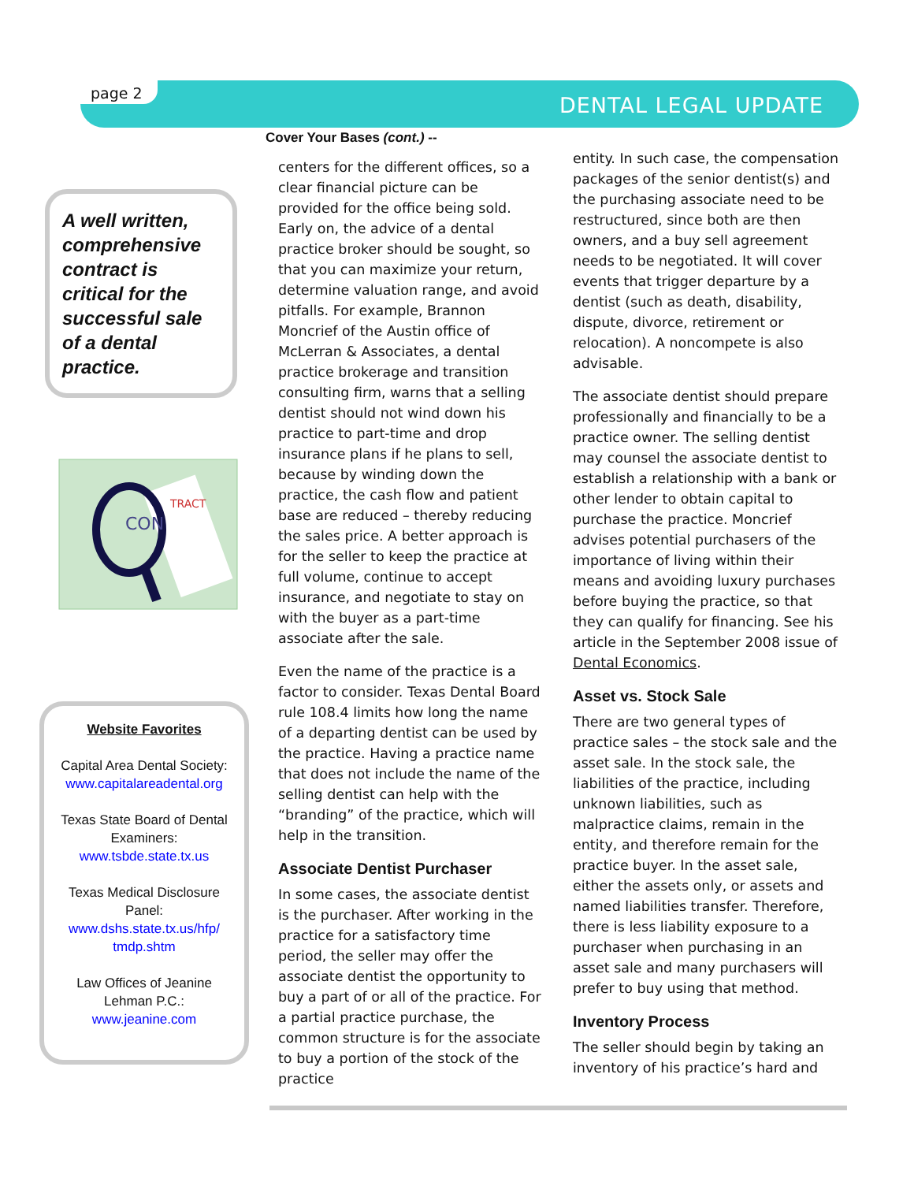page 2 DENTAL LEGAL UPDATE
A well written, comprehensive contract is critical for the successful sale of a dental practice.
CON
TRACT
Website Favorites
Capital Area Dental Society:
www.capitalareadental.org
Texas State Board of Dental Examiners:
www.tsbde.state.tx.us
Texas Medical Disclosure Panel:
www.dshs.state.tx.us/hfp/ tmdp.shtm
Law Offices of Jeanine Lehman P.C.:
www.jeanine.com
Cover Your Bases (cont.) --
centers for the different offices, so a clear financial picture can be provided for the office being sold. Early on, the advice of a dental practice broker should be sought, so that you can maximize your return, determine valuation range, and avoid pitfalls. For example, Brannon Moncrief of the Austin office of McLerran & Associates, a dental practice brokerage and transition consulting firm, warns that a selling dentist should not wind down his practice to part-time and drop insurance plans if he plans to sell, because by winding down the practice, the cash flow and patient base are reduced – thereby reducing the sales price. A better approach is for the seller to keep the practice at full volume, continue to accept insurance, and negotiate to stay on with the buyer as a part-time associate after the sale.
Even the name of the practice is a factor to consider. Texas Dental Board rule 108.4 limits how long the name of a departing dentist can be used by the practice. Having a practice name that does not include the name of the selling dentist can help with the “branding” of the practice, which will help in the transition.
Associate Dentist Purchaser
In some cases, the associate dentist is the purchaser. After working in the practice for a satisfactory time period, the seller may offer the associate dentist the opportunity to buy a part of or all of the practice. For a partial practice purchase, the common structure is for the associate to buy a portion of the stock of the practice
entity. In such case, the compensation packages of the senior dentist(s) and the purchasing associate need to be restructured, since both are then owners, and a buy sell agreement needs to be negotiated. It will cover events that trigger departure by a dentist (such as death, disability, dispute, divorce, retirement or relocation). A noncompete is also advisable.
The associate dentist should prepare professionally and financially to be a practice owner. The selling dentist may counsel the associate dentist to establish a relationship with a bank or other lender to obtain capital to purchase the practice. Moncrief advises potential purchasers of the importance of living within their means and avoiding luxury purchases before buying the practice, so that they can qualify for financing. See his article in the September 2008 issue of Dental Economics.
Asset vs. Stock Sale
There are two general types of practice sales – the stock sale and the asset sale. In the stock sale, the liabilities of the practice, including unknown liabilities, such as malpractice claims, remain in the entity, and therefore remain for the practice buyer. In the asset sale, either the assets only, or assets and named liabilities transfer. Therefore, there is less liability exposure to a purchaser when purchasing in an asset sale and many purchasers will prefer to buy using that method.
Inventory Process
The seller should begin by taking an inventory of his practice’s hard and